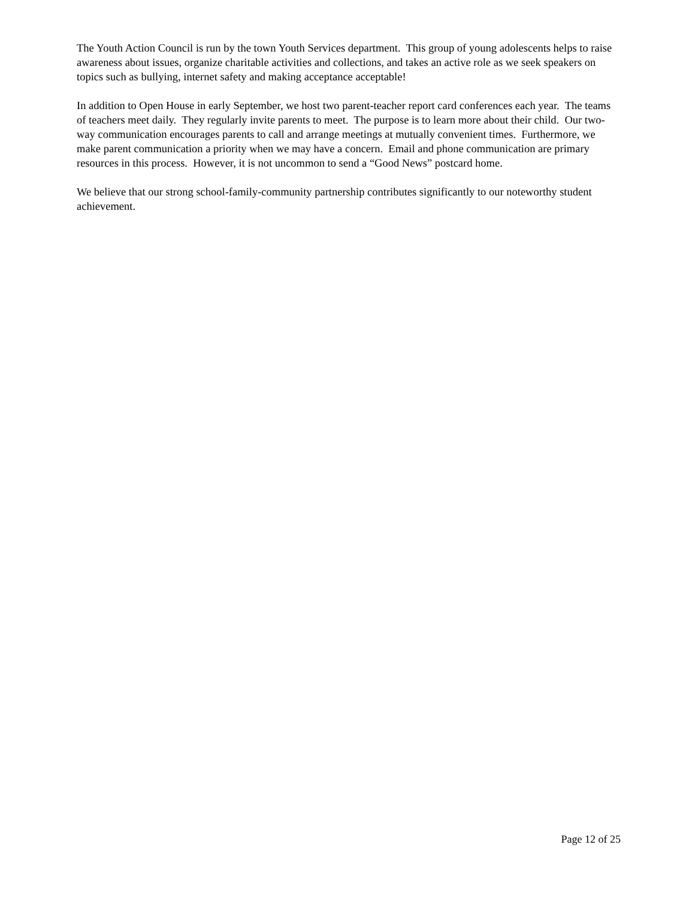The Youth Action Council is run by the town Youth Services department. This group of young adolescents helps to raise awareness about issues, organize charitable activities and collections, and takes an active role as we seek speakers on topics such as bullying, internet safety and making acceptance acceptable!
In addition to Open House in early September, we host two parent-teacher report card conferences each year. The teams of teachers meet daily. They regularly invite parents to meet. The purpose is to learn more about their child. Our two-way communication encourages parents to call and arrange meetings at mutually convenient times. Furthermore, we make parent communication a priority when we may have a concern. Email and phone communication are primary resources in this process. However, it is not uncommon to send a “Good News” postcard home.
We believe that our strong school-family-community partnership contributes significantly to our noteworthy student achievement.
Page 12 of 25